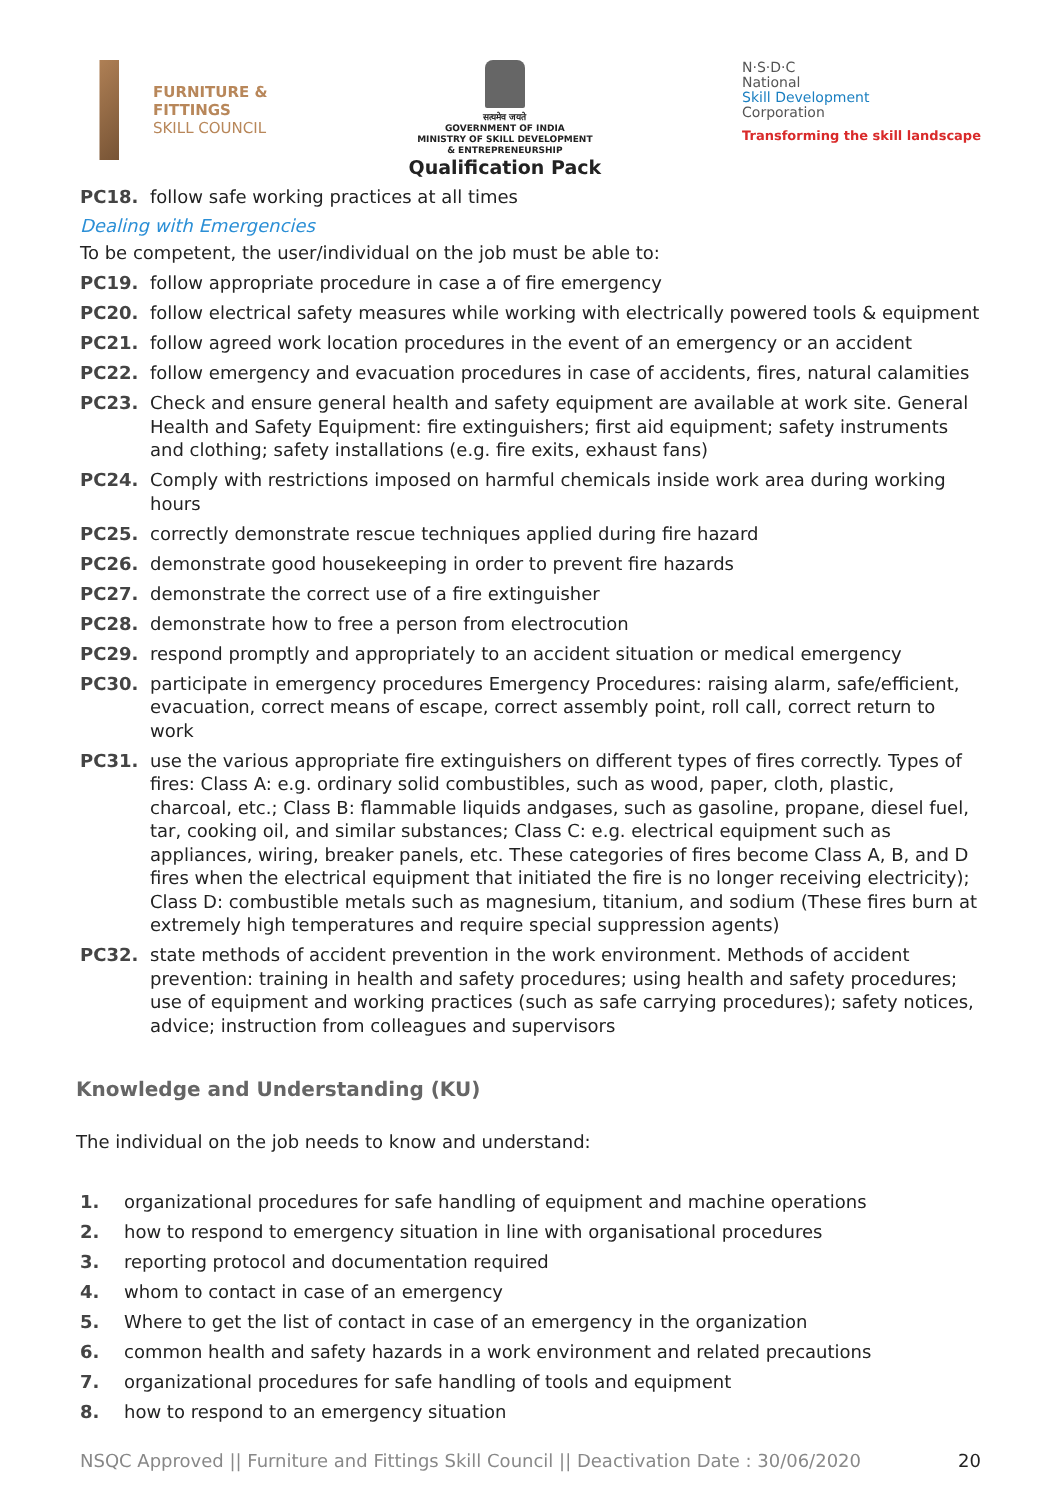FURNITURE &
FITTINGS
SKILL COUNCIL
सत्यमेव जयते
GOVERNMENT OF INDIA
MINISTRY OF SKILL DEVELOPMENT
& ENTREPRENEURSHIP
Qualification Pack
N·S·D·C
National
Skill Development
Corporation
Transforming the skill landscape
PC18. follow safe working practices at all times
Dealing with Emergencies
To be competent, the user/individual on the job must be able to:
PC19. follow appropriate procedure in case a of fire emergency
PC20. follow electrical safety measures while working with electrically powered tools & equipment
PC21. follow agreed work location procedures in the event of an emergency or an accident
PC22. follow emergency and evacuation procedures in case of accidents, fires, natural calamities
PC23. Check and ensure general health and safety equipment are available at work site. General Health and Safety Equipment: fire extinguishers; first aid equipment; safety instruments and clothing; safety installations (e.g. fire exits, exhaust fans)
PC24. Comply with restrictions imposed on harmful chemicals inside work area during working hours
PC25. correctly demonstrate rescue techniques applied during fire hazard
PC26. demonstrate good housekeeping in order to prevent fire hazards
PC27. demonstrate the correct use of a fire extinguisher
PC28. demonstrate how to free a person from electrocution
PC29. respond promptly and appropriately to an accident situation or medical emergency
PC30. participate in emergency procedures Emergency Procedures: raising alarm, safe/efficient, evacuation, correct means of escape, correct assembly point, roll call, correct return to work
PC31. use the various appropriate fire extinguishers on different types of fires correctly. Types of fires: Class A: e.g. ordinary solid combustibles, such as wood, paper, cloth, plastic, charcoal, etc.; Class B: flammable liquids andgases, such as gasoline, propane, diesel fuel, tar, cooking oil, and similar substances; Class C: e.g. electrical equipment such as appliances, wiring, breaker panels, etc. These categories of fires become Class A, B, and D fires when the electrical equipment that initiated the fire is no longer receiving electricity); Class D: combustible metals such as magnesium, titanium, and sodium (These fires burn at extremely high temperatures and require special suppression agents)
PC32. state methods of accident prevention in the work environment. Methods of accident prevention: training in health and safety procedures; using health and safety procedures; use of equipment and working practices (such as safe carrying procedures); safety notices, advice; instruction from colleagues and supervisors
Knowledge and Understanding (KU)
The individual on the job needs to know and understand:
1. organizational procedures for safe handling of equipment and machine operations
2. how to respond to emergency situation in line with organisational procedures
3. reporting protocol and documentation required
4. whom to contact in case of an emergency
5. Where to get the list of contact in case of an emergency in the organization
6. common health and safety hazards in a work environment and related precautions
7. organizational procedures for safe handling of tools and equipment
8. how to respond to an emergency situation
NSQC Approved || Furniture and Fittings Skill Council || Deactivation Date : 30/06/2020 20